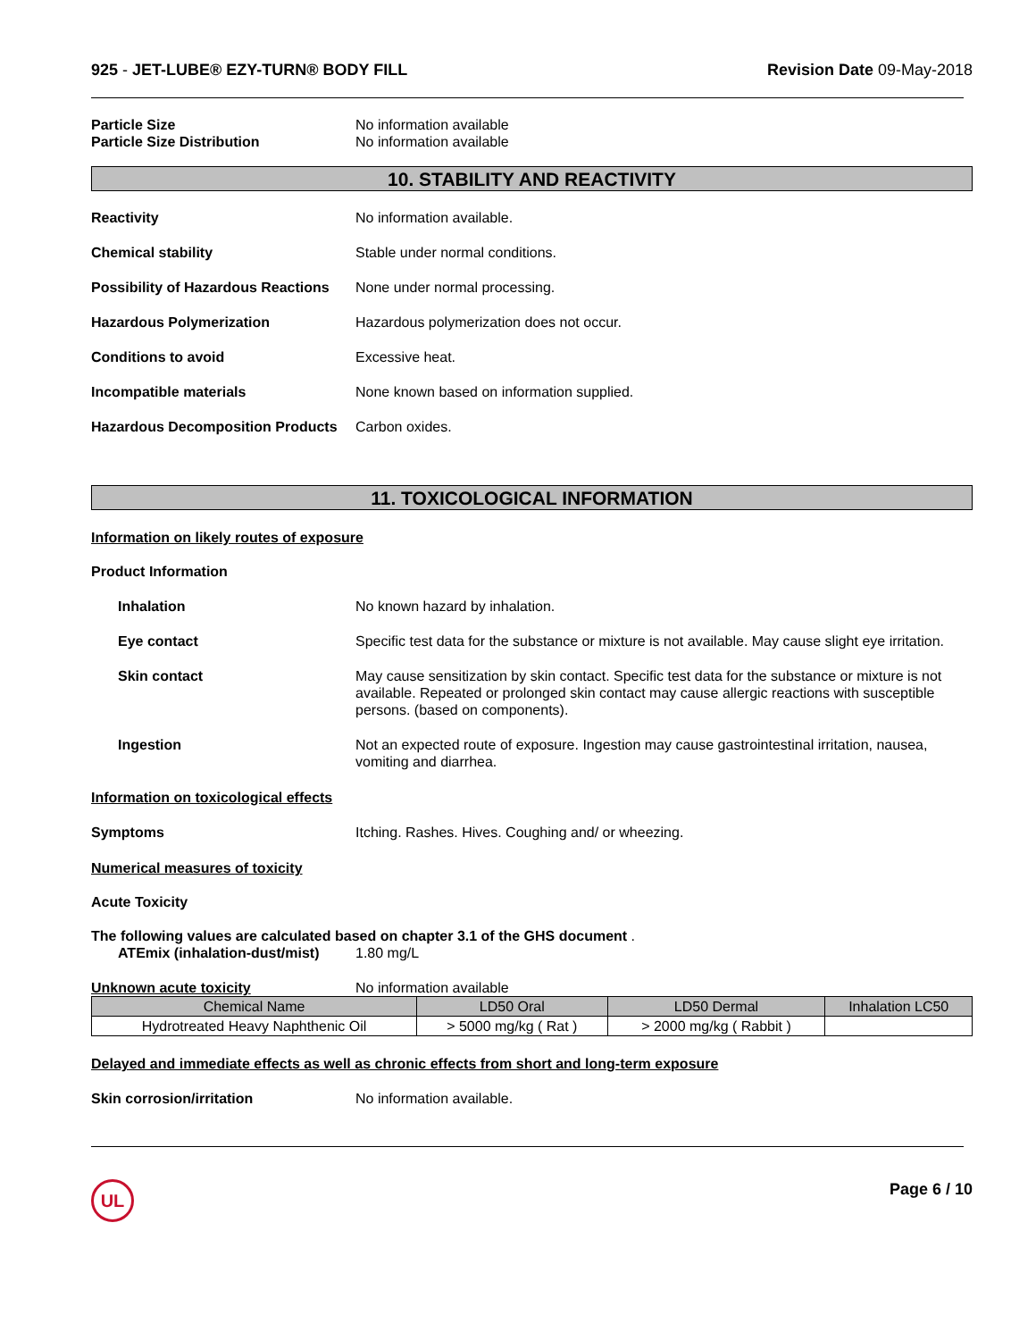925 - JET-LUBE® EZY-TURN® BODY FILL
Revision Date 09-May-2018
Particle Size No information available
Particle Size Distribution No information available
10. STABILITY AND REACTIVITY
Reactivity No information available.
Chemical stability Stable under normal conditions.
Possibility of Hazardous Reactions
None under normal processing.
Hazardous Polymerization Hazardous polymerization does not occur.
Conditions to avoid Excessive heat.
Incompatible materials None known based on information supplied.
Hazardous Decomposition Products
Carbon oxides.
11. TOXICOLOGICAL INFORMATION
Information on likely routes of exposure
Product Information
Inhalation No known hazard by inhalation.
Eye contact Specific test data for the substance or mixture is not available. May cause slight eye irritation.
Skin contact May cause sensitization by skin contact. Specific test data for the substance or mixture is not available. Repeated or prolonged skin contact may cause allergic reactions with susceptible persons. (based on components).
Ingestion Not an expected route of exposure. Ingestion may cause gastrointestinal irritation, nausea, vomiting and diarrhea.
Information on toxicological effects
Symptoms Itching. Rashes. Hives. Coughing and/ or wheezing.
Numerical measures of toxicity
Acute Toxicity
The following values are calculated based on chapter 3.1 of the GHS document .
ATEmix (inhalation-dust/mist)
1.80 mg/L
Unknown acute toxicity No information available
| Chemical Name | LD50 Oral | LD50 Dermal | Inhalation LC50 |
| --- | --- | --- | --- |
| Hydrotreated Heavy Naphthenic Oil | > 5000 mg/kg ( Rat ) | > 2000 mg/kg ( Rabbit ) | |
Delayed and immediate effects as well as chronic effects from short and long-term exposure
Skin corrosion/irritation No information available.
UL
Page 6 / 10